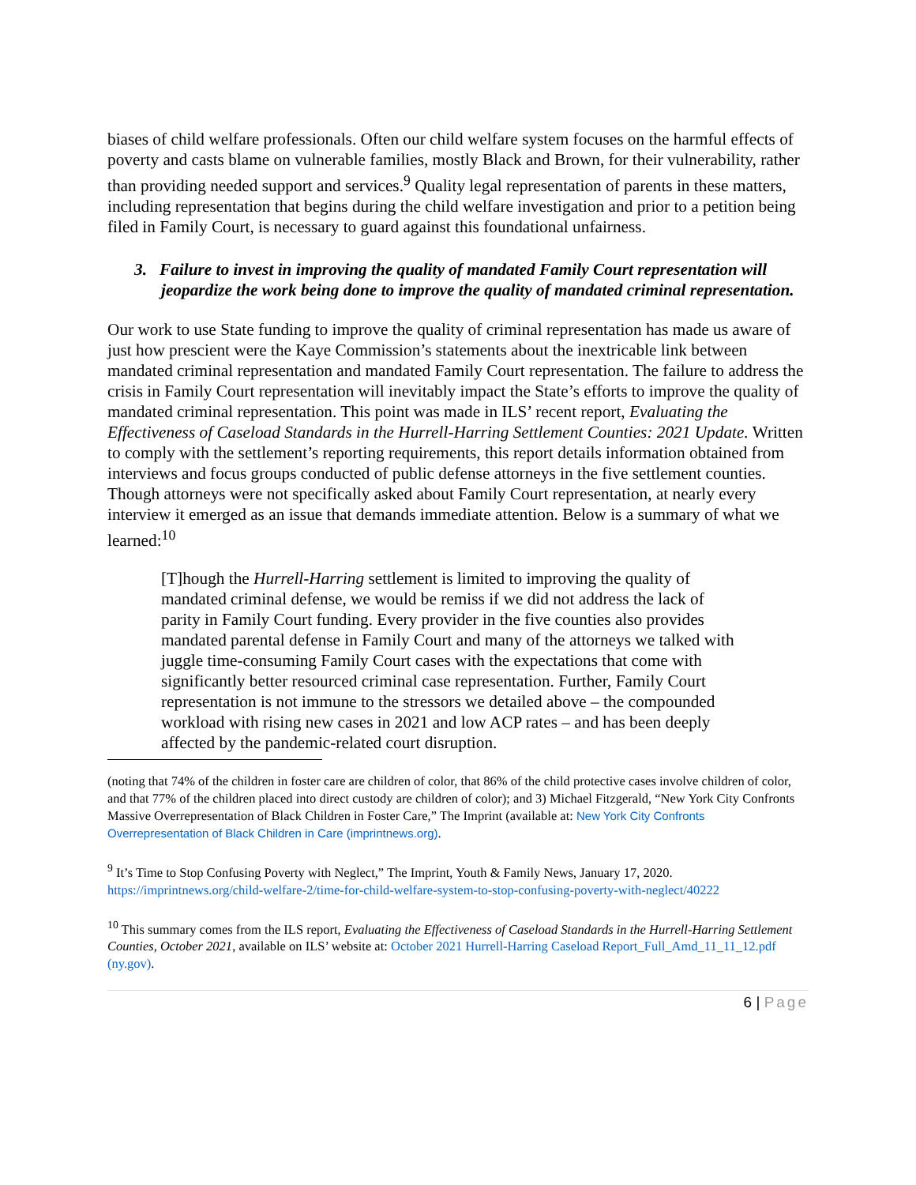biases of child welfare professionals. Often our child welfare system focuses on the harmful effects of poverty and casts blame on vulnerable families, mostly Black and Brown, for their vulnerability, rather than providing needed support and services.<sup>9</sup> Quality legal representation of parents in these matters, including representation that begins during the child welfare investigation and prior to a petition being filed in Family Court, is necessary to guard against this foundational unfairness.
3. Failure to invest in improving the quality of mandated Family Court representation will jeopardize the work being done to improve the quality of mandated criminal representation.
Our work to use State funding to improve the quality of criminal representation has made us aware of just how prescient were the Kaye Commission’s statements about the inextricable link between mandated criminal representation and mandated Family Court representation. The failure to address the crisis in Family Court representation will inevitably impact the State’s efforts to improve the quality of mandated criminal representation. This point was made in ILS’ recent report, Evaluating the Effectiveness of Caseload Standards in the Hurrell-Harring Settlement Counties: 2021 Update. Written to comply with the settlement’s reporting requirements, this report details information obtained from interviews and focus groups conducted of public defense attorneys in the five settlement counties. Though attorneys were not specifically asked about Family Court representation, at nearly every interview it emerged as an issue that demands immediate attention. Below is a summary of what we learned:<sup>10</sup>
[T]hough the Hurrell-Harring settlement is limited to improving the quality of mandated criminal defense, we would be remiss if we did not address the lack of parity in Family Court funding. Every provider in the five counties also provides mandated parental defense in Family Court and many of the attorneys we talked with juggle time-consuming Family Court cases with the expectations that come with significantly better resourced criminal case representation. Further, Family Court representation is not immune to the stressors we detailed above – the compounded workload with rising new cases in 2021 and low ACP rates – and has been deeply affected by the pandemic-related court disruption.
(noting that 74% of the children in foster care are children of color, that 86% of the child protective cases involve children of color, and that 77% of the children placed into direct custody are children of color); and 3) Michael Fitzgerald, “New York City Confronts Massive Overrepresentation of Black Children in Foster Care,” The Imprint (available at: New York City Confronts Overrepresentation of Black Children in Care (imprintnews.org).
<sup>9</sup> It’s Time to Stop Confusing Poverty with Neglect,” The Imprint, Youth & Family News, January 17, 2020. https://imprintnews.org/child-welfare-2/time-for-child-welfare-system-to-stop-confusing-poverty-with-neglect/40222
<sup>10</sup> This summary comes from the ILS report, Evaluating the Effectiveness of Caseload Standards in the Hurrell-Harring Settlement Counties, October 2021, available on ILS’ website at: October 2021 Hurrell-Harring Caseload Report_Full_Amd_11_11_12.pdf (ny.gov).
6 | Page